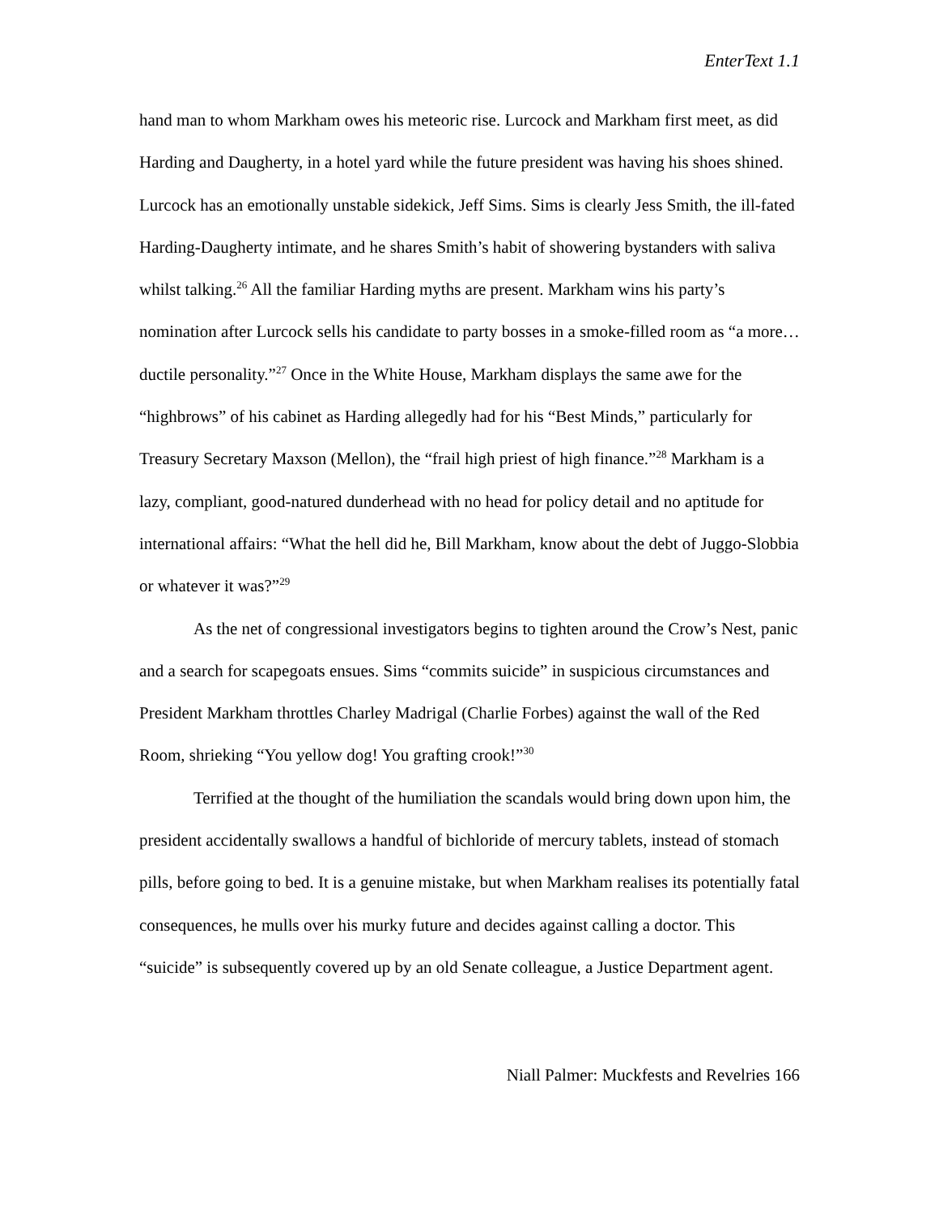EnterText 1.1
hand man to whom Markham owes his meteoric rise. Lurcock and Markham first meet, as did Harding and Daugherty, in a hotel yard while the future president was having his shoes shined. Lurcock has an emotionally unstable sidekick, Jeff Sims. Sims is clearly Jess Smith, the ill-fated Harding-Daugherty intimate, and he shares Smith’s habit of showering bystanders with saliva whilst talking.<sup>26</sup> All the familiar Harding myths are present. Markham wins his party’s nomination after Lurcock sells his candidate to party bosses in a smoke-filled room as “a more…ductile personality.”<sup>27</sup> Once in the White House, Markham displays the same awe for the “highbrows” of his cabinet as Harding allegedly had for his “Best Minds,” particularly for Treasury Secretary Maxson (Mellon), the “frail high priest of high finance.”<sup>28</sup> Markham is a lazy, compliant, good-natured dunderhead with no head for policy detail and no aptitude for international affairs: “What the hell did he, Bill Markham, know about the debt of Juggo-Slobbia or whatever it was?”<sup>29</sup>
As the net of congressional investigators begins to tighten around the Crow’s Nest, panic and a search for scapegoats ensues. Sims “commits suicide” in suspicious circumstances and President Markham throttles Charley Madrigal (Charlie Forbes) against the wall of the Red Room, shrieking “You yellow dog! You grafting crook!”<sup>30</sup>
Terrified at the thought of the humiliation the scandals would bring down upon him, the president accidentally swallows a handful of bichloride of mercury tablets, instead of stomach pills, before going to bed. It is a genuine mistake, but when Markham realises its potentially fatal consequences, he mulls over his murky future and decides against calling a doctor. This “suicide” is subsequently covered up by an old Senate colleague, a Justice Department agent.
Niall Palmer: Muckfests and Revelries 166